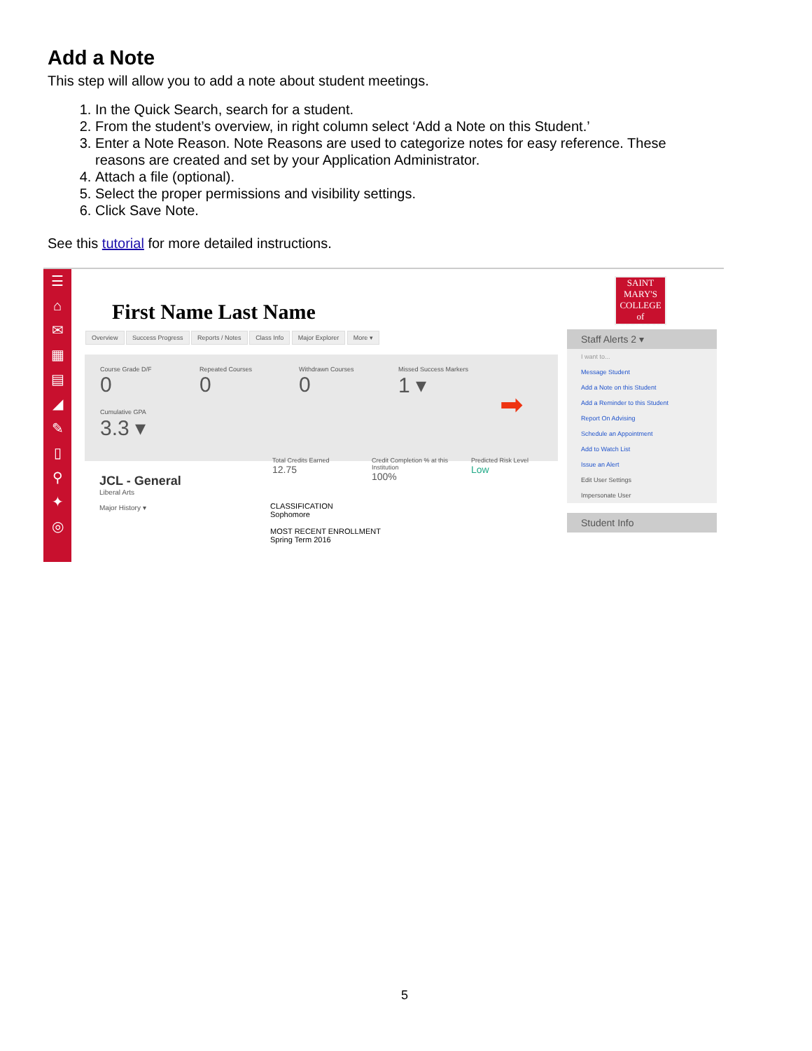Add a Note
This step will allow you to add a note about student meetings.
1. In the Quick Search, search for a student.
2. From the student’s overview, in right column select ‘Add a Note on this Student.’
3. Enter a Note Reason. Note Reasons are used to categorize notes for easy reference. These reasons are created and set by your Application Administrator.
4. Attach a file (optional).
5. Select the proper permissions and visibility settings.
6. Click Save Note.
See this tutorial for more detailed instructions.
☰
⌂
✉
▦
▤
◢
✎
▯
⚲
✦
◎
First Name Last Name
Overview Success Progress Reports / Notes Class Info Major Explorer More ▾
Course Grade D/F 0
Repeated Courses 0
Withdrawn Courses 0
Missed Success Markers 1 ▾
Cumulative GPA 3.3 ▾
Total Credits Earned
12.75
Credit Completion % at this Institution
100%
Predicted Risk Level
Low
➡
JCL - General
Liberal Arts
Major History ▾
CLASSIFICATION
Sophomore
MOST RECENT ENROLLMENT
Spring Term 2016
SAINT
MARY'S
COLLEGE
of CALIFORNIA
Staff Alerts 2 ▾
I want to...
Message Student
Add a Note on this Student
Add a Reminder to this Student
Report On Advising
Schedule an Appointment
Add to Watch List
Issue an Alert
Edit User Settings
Impersonate User
Student Info
5